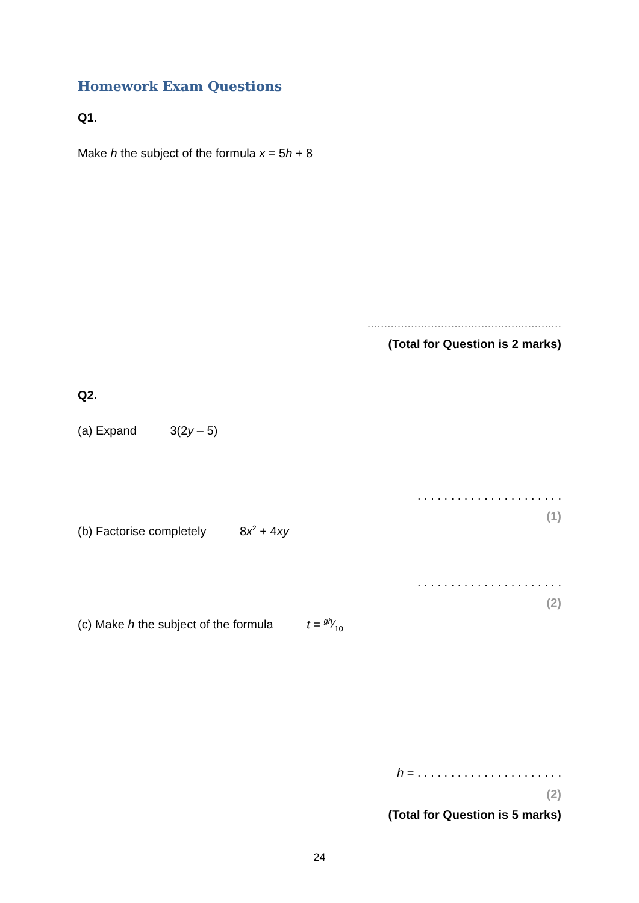Homework Exam Questions
Q1.
Make h the subject of the formula x = 5h + 8
..........................................................
(Total for Question is 2 marks)
Q2.
(a) Expand 3(2y – 5)
. . . . . . . . . . . . . . . . . . . . . .
(1)
(b) Factorise completely 8x<sup>2</sup> + 4xy
. . . . . . . . . . . . . . . . . . . . . .
(2)
(c) Make h the subject of the formula t = gh⁄10
h = . . . . . . . . . . . . . . . . . . . . . .
(2)
(Total for Question is 5 marks)
24